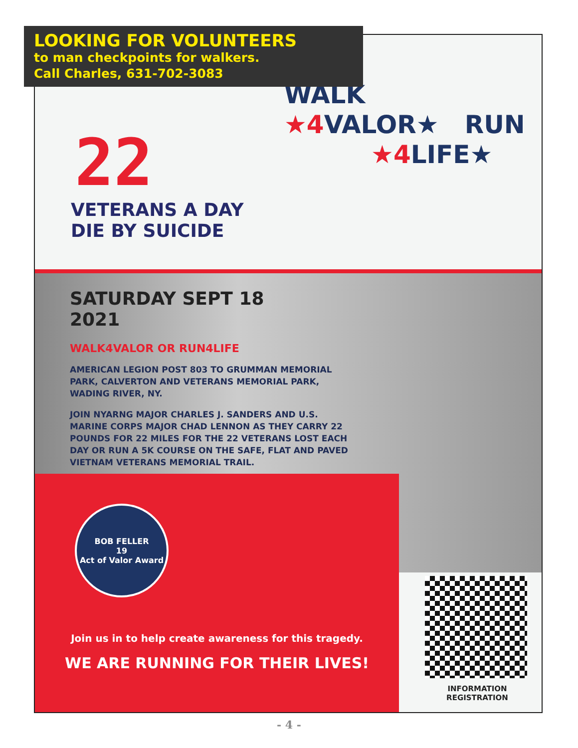LOOKING FOR VOLUNTEERS
to man checkpoints for walkers.
Call Charles, 631-702-3083
22
VETERANS A DAY
DIE BY SUICIDE
WALK
★4 VALOR★ RUN
★4 LIFE★
SATURDAY SEPT 18
2021
WALK4VALOR OR RUN4LIFE
AMERICAN LEGION POST 803 TO GRUMMAN MEMORIAL PARK, CALVERTON AND VETERANS MEMORIAL PARK, WADING RIVER, NY.
JOIN NYARNG MAJOR CHARLES J. SANDERS AND U.S. MARINE CORPS MAJOR CHAD LENNON AS THEY CARRY 22 POUNDS FOR 22 MILES FOR THE 22 VETERANS LOST EACH DAY OR RUN A 5K COURSE ON THE SAFE, FLAT AND PAVED VIETNAM VETERANS MEMORIAL TRAIL.
BOB FELLER
19
Act of Valor Award
Join us in to help create awareness for this tragedy.
WE ARE RUNNING FOR THEIR LIVES!
INFORMATION
REGISTRATION
- 4 -